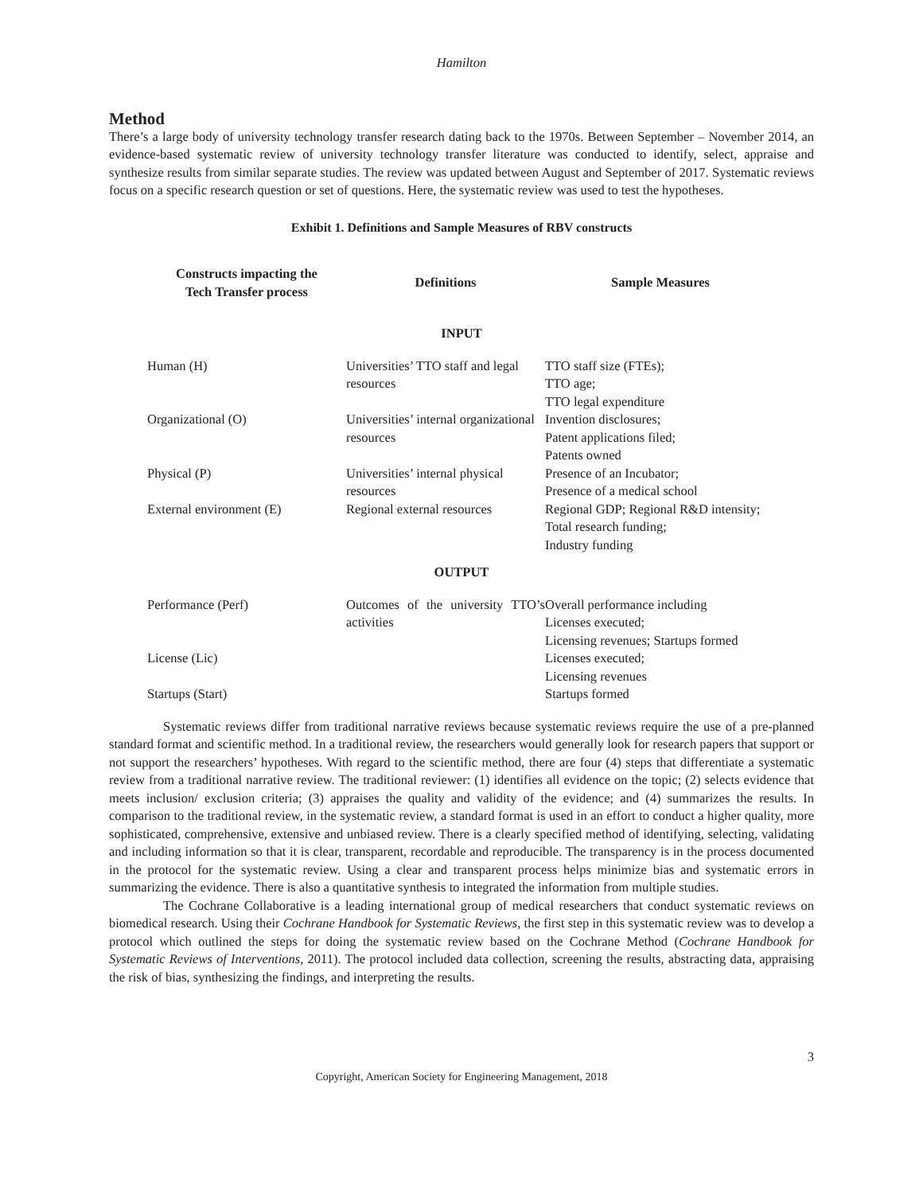Hamilton
Method
There’s a large body of university technology transfer research dating back to the 1970s. Between September – November 2014, an evidence-based systematic review of university technology transfer literature was conducted to identify, select, appraise and synthesize results from similar separate studies. The review was updated between August and September of 2017. Systematic reviews focus on a specific research question or set of questions. Here, the systematic review was used to test the hypotheses.
Exhibit 1. Definitions and Sample Measures of RBV constructs
| Constructs impacting the Tech Transfer process | Definitions | Sample Measures |
| --- | --- | --- |
| INPUT | | |
| Human (H) | Universities’ TTO staff and legal resources | TTO staff size (FTEs); TTO age; TTO legal expenditure |
| Organizational (O) | Universities’ internal organizational resources | Invention disclosures; Patent applications filed; Patents owned |
| Physical (P) | Universities’ internal physical resources | Presence of an Incubator; Presence of a medical school |
| External environment (E) | Regional external resources | Regional GDP; Regional R&D intensity; Total research funding; Industry funding |
| OUTPUT | | |
| Performance (Perf) | Outcomes of the university TTO’s activities | Overall performance including Licenses executed; Licensing revenues; Startups formed |
| License (Lic) | | Licenses executed; Licensing revenues |
| Startups (Start) | | Startups formed |
Systematic reviews differ from traditional narrative reviews because systematic reviews require the use of a pre-planned standard format and scientific method. In a traditional review, the researchers would generally look for research papers that support or not support the researchers’ hypotheses. With regard to the scientific method, there are four (4) steps that differentiate a systematic review from a traditional narrative review. The traditional reviewer: (1) identifies all evidence on the topic; (2) selects evidence that meets inclusion/ exclusion criteria; (3) appraises the quality and validity of the evidence; and (4) summarizes the results. In comparison to the traditional review, in the systematic review, a standard format is used in an effort to conduct a higher quality, more sophisticated, comprehensive, extensive and unbiased review. There is a clearly specified method of identifying, selecting, validating and including information so that it is clear, transparent, recordable and reproducible. The transparency is in the process documented in the protocol for the systematic review. Using a clear and transparent process helps minimize bias and systematic errors in summarizing the evidence. There is also a quantitative synthesis to integrated the information from multiple studies.
The Cochrane Collaborative is a leading international group of medical researchers that conduct systematic reviews on biomedical research. Using their Cochrane Handbook for Systematic Reviews, the first step in this systematic review was to develop a protocol which outlined the steps for doing the systematic review based on the Cochrane Method (Cochrane Handbook for Systematic Reviews of Interventions, 2011). The protocol included data collection, screening the results, abstracting data, appraising the risk of bias, synthesizing the findings, and interpreting the results.
3
Copyright, American Society for Engineering Management, 2018